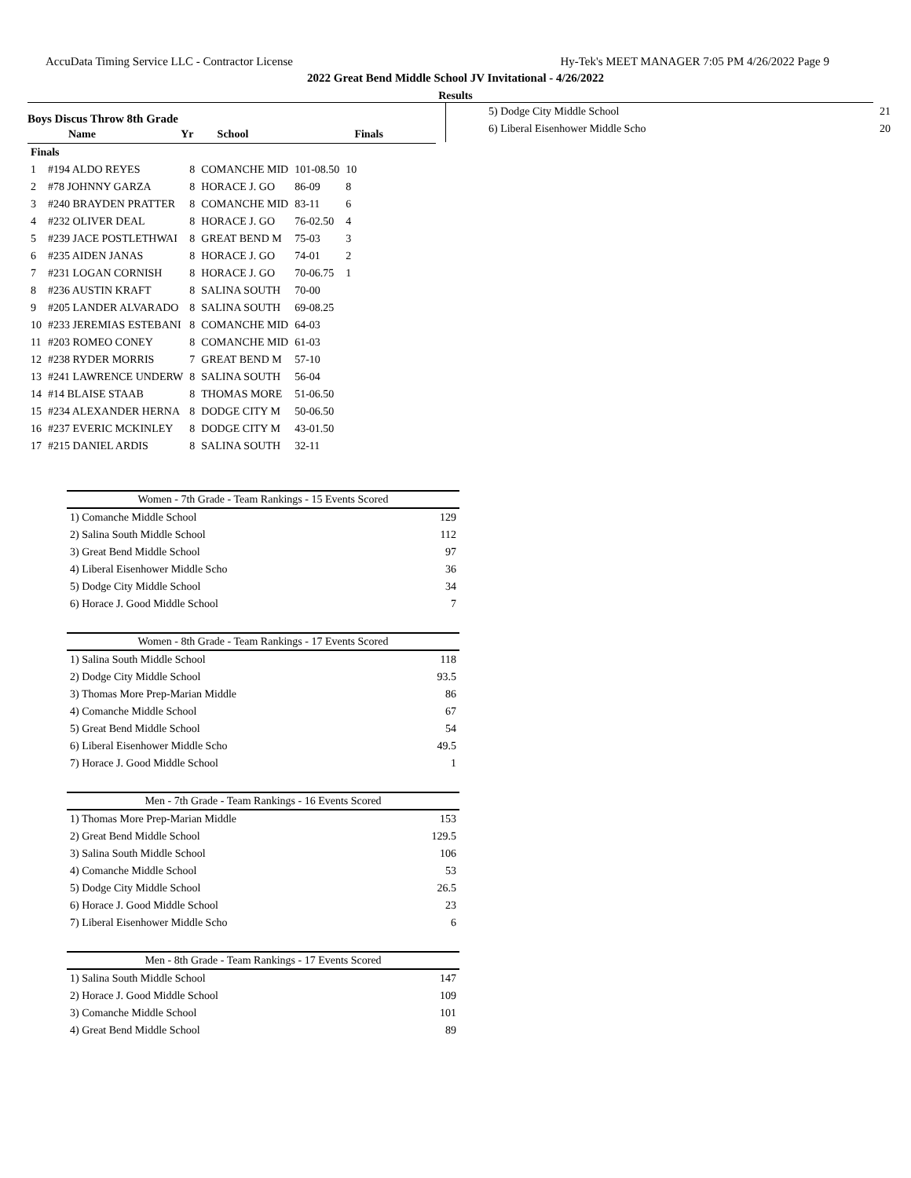AccuData Timing Service LLC - Contractor License Hy-Tek's MEET MANAGER 7:05 PM 4/26/2022 Page 9
2022 Great Bend Middle School JV Invitational - 4/26/2022
Results
Boys Discus Throw 8th Grade
| | Name | Yr | School | Finals | |
| --- | --- | --- | --- | --- | --- |
| Finals | | | | | |
| 1 | #194 ALDO REYES | 8 | COMANCHE MID | 101-08.50 | 10 |
| 2 | #78 JOHNNY GARZA | 8 | HORACE J. GO | 86-09 | 8 |
| 3 | #240 BRAYDEN PRATTER | 8 | COMANCHE MID | 83-11 | 6 |
| 4 | #232 OLIVER DEAL | 8 | HORACE J. GO | 76-02.50 | 4 |
| 5 | #239 JACE POSTLETHWAI | 8 | GREAT BEND M | 75-03 | 3 |
| 6 | #235 AIDEN JANAS | 8 | HORACE J. GO | 74-01 | 2 |
| 7 | #231 LOGAN CORNISH | 8 | HORACE J. GO | 70-06.75 | 1 |
| 8 | #236 AUSTIN KRAFT | 8 | SALINA SOUTH | 70-00 | |
| 9 | #205 LANDER ALVARADO | 8 | SALINA SOUTH | 69-08.25 | |
| 10 | #233 JEREMIAS ESTEBANI | 8 | COMANCHE MID | 64-03 | |
| 11 | #203 ROMEO CONEY | 8 | COMANCHE MID | 61-03 | |
| 12 | #238 RYDER MORRIS | 7 | GREAT BEND M | 57-10 | |
| 13 | #241 LAWRENCE UNDERW | 8 | SALINA SOUTH | 56-04 | |
| 14 | #14 BLAISE STAAB | 8 | THOMAS MORE | 51-06.50 | |
| 15 | #234 ALEXANDER HERNA | 8 | DODGE CITY M | 50-06.50 | |
| 16 | #237 EVERIC MCKINLEY | 8 | DODGE CITY M | 43-01.50 | |
| 17 | #215 DANIEL ARDIS | 8 | SALINA SOUTH | 32-11 | |
Women - 7th Grade - Team Rankings - 15 Events Scored
| 1) Comanche Middle School | 129 |
| 2) Salina South Middle School | 112 |
| 3) Great Bend Middle School | 97 |
| 4) Liberal Eisenhower Middle Scho | 36 |
| 5) Dodge City Middle School | 34 |
| 6) Horace J. Good Middle School | 7 |
Women - 8th Grade - Team Rankings - 17 Events Scored
| 1) Salina South Middle School | 118 |
| 2) Dodge City Middle School | 93.5 |
| 3) Thomas More Prep-Marian Middle | 86 |
| 4) Comanche Middle School | 67 |
| 5) Great Bend Middle School | 54 |
| 6) Liberal Eisenhower Middle Scho | 49.5 |
| 7) Horace J. Good Middle School | 1 |
Men - 7th Grade - Team Rankings - 16 Events Scored
| 1) Thomas More Prep-Marian Middle | 153 |
| 2) Great Bend Middle School | 129.5 |
| 3) Salina South Middle School | 106 |
| 4) Comanche Middle School | 53 |
| 5) Dodge City Middle School | 26.5 |
| 6) Horace J. Good Middle School | 23 |
| 7) Liberal Eisenhower Middle Scho | 6 |
Men - 8th Grade - Team Rankings - 17 Events Scored
| 1) Salina South Middle School | 147 |
| 2) Horace J. Good Middle School | 109 |
| 3) Comanche Middle School | 101 |
| 4) Great Bend Middle School | 89 |
| 5) Dodge City Middle School | 21 |
| 6) Liberal Eisenhower Middle Scho | 20 |